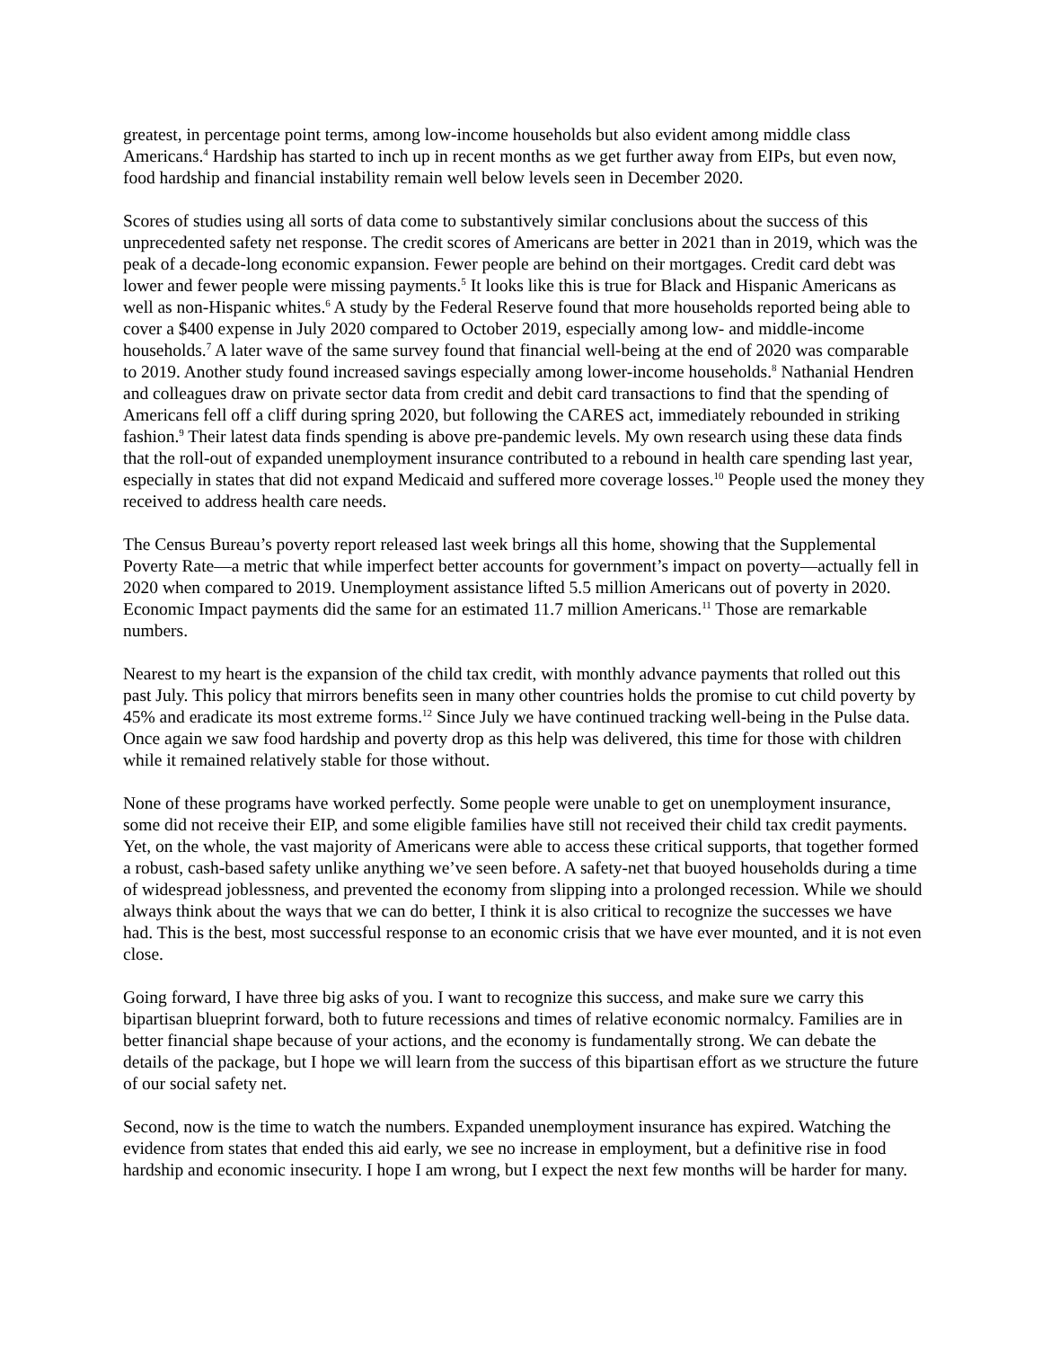greatest, in percentage point terms, among low-income households but also evident among middle class Americans.<sup>4</sup> Hardship has started to inch up in recent months as we get further away from EIPs, but even now, food hardship and financial instability remain well below levels seen in December 2020.
Scores of studies using all sorts of data come to substantively similar conclusions about the success of this unprecedented safety net response. The credit scores of Americans are better in 2021 than in 2019, which was the peak of a decade-long economic expansion. Fewer people are behind on their mortgages. Credit card debt was lower and fewer people were missing payments.<sup>5</sup> It looks like this is true for Black and Hispanic Americans as well as non-Hispanic whites.<sup>6</sup> A study by the Federal Reserve found that more households reported being able to cover a $400 expense in July 2020 compared to October 2019, especially among low- and middle-income households.<sup>7</sup> A later wave of the same survey found that financial well-being at the end of 2020 was comparable to 2019. Another study found increased savings especially among lower-income households.<sup>8</sup> Nathanial Hendren and colleagues draw on private sector data from credit and debit card transactions to find that the spending of Americans fell off a cliff during spring 2020, but following the CARES act, immediately rebounded in striking fashion.<sup>9</sup> Their latest data finds spending is above pre-pandemic levels. My own research using these data finds that the roll-out of expanded unemployment insurance contributed to a rebound in health care spending last year, especially in states that did not expand Medicaid and suffered more coverage losses.<sup>10</sup> People used the money they received to address health care needs.
The Census Bureau’s poverty report released last week brings all this home, showing that the Supplemental Poverty Rate—a metric that while imperfect better accounts for government’s impact on poverty—actually fell in 2020 when compared to 2019. Unemployment assistance lifted 5.5 million Americans out of poverty in 2020. Economic Impact payments did the same for an estimated 11.7 million Americans.<sup>11</sup> Those are remarkable numbers.
Nearest to my heart is the expansion of the child tax credit, with monthly advance payments that rolled out this past July. This policy that mirrors benefits seen in many other countries holds the promise to cut child poverty by 45% and eradicate its most extreme forms.<sup>12</sup> Since July we have continued tracking well-being in the Pulse data. Once again we saw food hardship and poverty drop as this help was delivered, this time for those with children while it remained relatively stable for those without.
None of these programs have worked perfectly. Some people were unable to get on unemployment insurance, some did not receive their EIP, and some eligible families have still not received their child tax credit payments. Yet, on the whole, the vast majority of Americans were able to access these critical supports, that together formed a robust, cash-based safety unlike anything we’ve seen before. A safety-net that buoyed households during a time of widespread joblessness, and prevented the economy from slipping into a prolonged recession. While we should always think about the ways that we can do better, I think it is also critical to recognize the successes we have had. This is the best, most successful response to an economic crisis that we have ever mounted, and it is not even close.
Going forward, I have three big asks of you. I want to recognize this success, and make sure we carry this bipartisan blueprint forward, both to future recessions and times of relative economic normalcy. Families are in better financial shape because of your actions, and the economy is fundamentally strong. We can debate the details of the package, but I hope we will learn from the success of this bipartisan effort as we structure the future of our social safety net.
Second, now is the time to watch the numbers. Expanded unemployment insurance has expired. Watching the evidence from states that ended this aid early, we see no increase in employment, but a definitive rise in food hardship and economic insecurity. I hope I am wrong, but I expect the next few months will be harder for many.